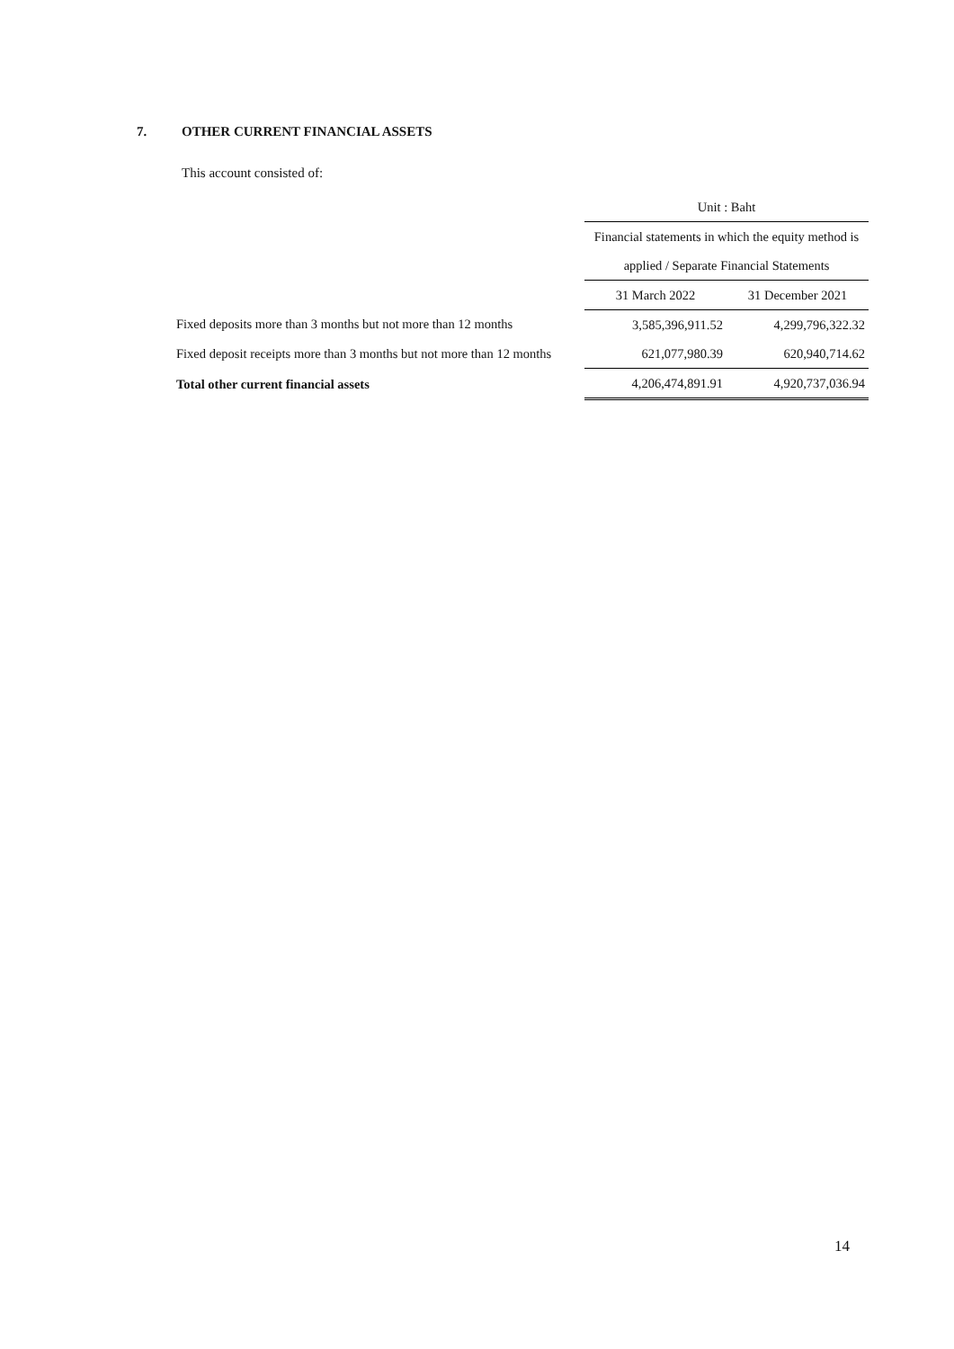7. OTHER CURRENT FINANCIAL ASSETS
This account consisted of:
| | Unit : Baht | |
| | Financial statements in which the equity method is | |
| | applied / Separate Financial Statements | |
| | 31 March 2022 | 31 December 2021 |
| Fixed deposits more than 3 months but not more than 12 months | 3,585,396,911.52 | 4,299,796,322.32 |
| Fixed deposit receipts more than 3 months but not more than 12 months | 621,077,980.39 | 620,940,714.62 |
| Total other current financial assets | 4,206,474,891.91 | 4,920,737,036.94 |
14